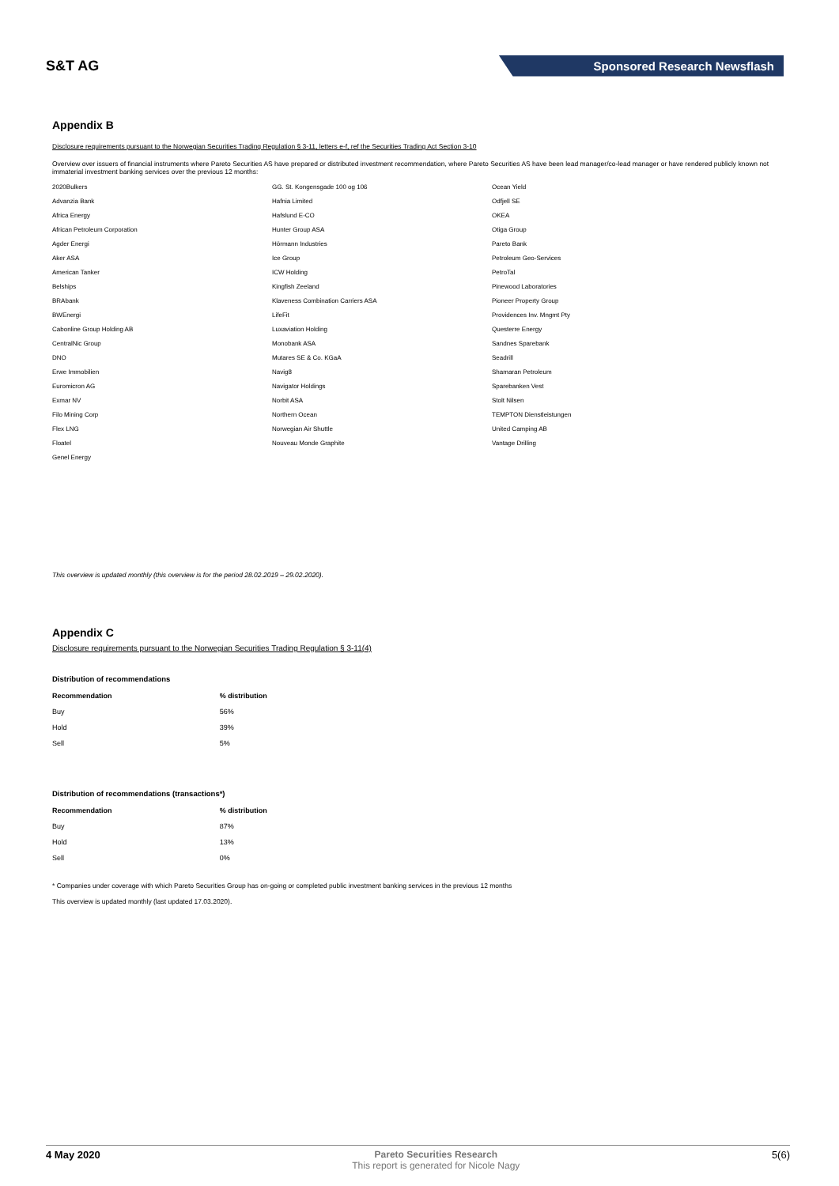S&T AG Sponsored Research Newsflash
Appendix B
Disclosure requirements pursuant to the Norwegian Securities Trading Regulation § 3-11, letters e-f, ref the Securities Trading Act Section 3-10
Overview over issuers of financial instruments where Pareto Securities AS have prepared or distributed investment recommendation, where Pareto Securities AS have been lead manager/co-lead manager or have rendered publicly known not immaterial investment banking services over the previous 12 months:
2020Bulkers
Advanzia Bank
Africa Energy
African Petroleum Corporation
Agder Energi
Aker ASA
American Tanker
Belships
BRAbank
BWEnergi
Cabonline Group Holding AB
CentralNic Group
DNO
Erwe Immobilien
Euromicron AG
Exmar NV
Filo Mining Corp
Flex LNG
Floatel
Genel Energy
GG. St. Kongensgade 100 og 106
Hafnia Limited
Hafslund E-CO
Hunter Group ASA
Hörmann Industries
Ice Group
ICW Holding
Kingfish Zeeland
Klaveness Combination Carriers ASA
LifeFit
Luxaviation Holding
Monobank ASA
Mutares SE & Co. KGaA
Navig8
Navigator Holdings
Norbit ASA
Northern Ocean
Norwegian Air Shuttle
Nouveau Monde Graphite
Ocean Yield
Odfjell SE
OKEA
Otiga Group
Pareto Bank
Petroleum Geo-Services
PetroTal
Pinewood Laboratories
Pioneer Property Group
Providences Inv. Mngmt Pty
Questerre Energy
Sandnes Sparebank
Seadrill
Shamaran Petroleum
Sparebanken Vest
Stolt Nilsen
TEMPTON Dienstleistungen
United Camping AB
Vantage Drilling
This overview is updated monthly (this overview is for the period 28.02.2019 – 29.02.2020).
Appendix C
Disclosure requirements pursuant to the Norwegian Securities Trading Regulation § 3-11(4)
Distribution of recommendations
| Recommendation | % distribution |
| --- | --- |
| Buy | 56% |
| Hold | 39% |
| Sell | 5% |
Distribution of recommendations (transactions*)
| Recommendation | % distribution |
| --- | --- |
| Buy | 87% |
| Hold | 13% |
| Sell | 0% |
* Companies under coverage with which Pareto Securities Group has on-going or completed public investment banking services in the previous 12 months
This overview is updated monthly (last updated 17.03.2020).
4 May 2020 Pareto Securities Research
This report is generated for Nicole Nagy 5(6)